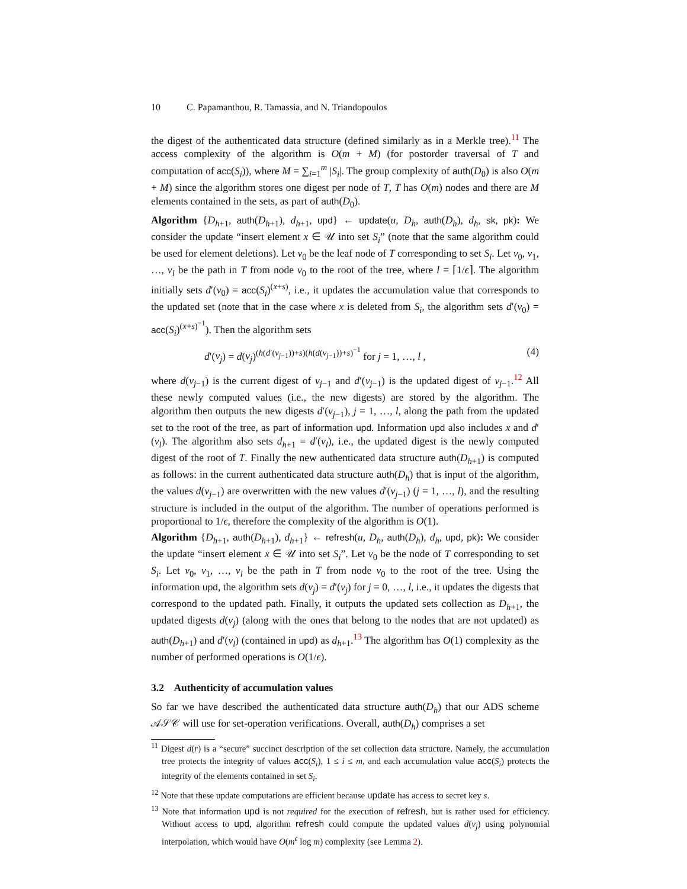10 C. Papamanthou, R. Tamassia, and N. Triandopoulos
the digest of the authenticated data structure (defined similarly as in a Merkle tree).<sup>11</sup> The access complexity of the algorithm is O(m + M) (for postorder traversal of T and computation of acc(S<sub>i</sub>)), where M = ∑<sub>i=1</sub><sup>m</sup> |S<sub>i</sub>|. The group complexity of auth(D<sub>0</sub>) is also O(m + M) since the algorithm stores one digest per node of T, T has O(m) nodes and there are M elements contained in the sets, as part of auth(D<sub>0</sub>).
Algorithm {D<sub>h+1</sub>, auth(D<sub>h+1</sub>), d<sub>h+1</sub>, upd} ← update(u, D<sub>h</sub>, auth(D<sub>h</sub>), d<sub>h</sub>, sk, pk): We consider the update “insert element x ∈ 𝒰 into set S<sub>i</sub>” (note that the same algorithm could be used for element deletions). Let v<sub>0</sub> be the leaf node of T corresponding to set S<sub>i</sub>. Let v<sub>0</sub>, v<sub>1</sub>, …, v<sub>l</sub> be the path in T from node v<sub>0</sub> to the root of the tree, where l = ⌈1/ϵ⌉. The algorithm initially sets d′(v<sub>0</sub>) = acc(S<sub>i</sub>)<sup>(x+s)</sup>, i.e., it updates the accumulation value that corresponds to the updated set (note that in the case where x is deleted from S<sub>i</sub>, the algorithm sets d′(v<sub>0</sub>) = acc(S<sub>i</sub>)<sup>(x+s)<sup>−1</sup></sup>). Then the algorithm sets
d′(v<sub>j</sub>) = d(v<sub>j</sub>)<sup>(h(d′(v<sub>j−1</sub>))+s)(h(d(v<sub>j−1</sub>))+s)<sup>−1</sup></sup> for j = 1, …, l , (4)
where d(v<sub>j−1</sub>) is the current digest of v<sub>j−1</sub> and d′(v<sub>j−1</sub>) is the updated digest of v<sub>j−1</sub>.<sup>12</sup> All these newly computed values (i.e., the new digests) are stored by the algorithm. The algorithm then outputs the new digests d′(v<sub>j−1</sub>), j = 1, …, l, along the path from the updated set to the root of the tree, as part of information upd. Information upd also includes x and d′(v<sub>l</sub>). The algorithm also sets d<sub>h+1</sub> = d′(v<sub>l</sub>), i.e., the updated digest is the newly computed digest of the root of T. Finally the new authenticated data structure auth(D<sub>h+1</sub>) is computed as follows: in the current authenticated data structure auth(D<sub>h</sub>) that is input of the algorithm, the values d(v<sub>j−1</sub>) are overwritten with the new values d′(v<sub>j−1</sub>) (j = 1, …, l), and the resulting structure is included in the output of the algorithm. The number of operations performed is proportional to 1/ϵ, therefore the complexity of the algorithm is O(1).
Algorithm {D<sub>h+1</sub>, auth(D<sub>h+1</sub>), d<sub>h+1</sub>} ← refresh(u, D<sub>h</sub>, auth(D<sub>h</sub>), d<sub>h</sub>, upd, pk): We consider the update “insert element x ∈ 𝒰 into set S<sub>i</sub>”. Let v<sub>0</sub> be the node of T corresponding to set S<sub>i</sub>. Let v<sub>0</sub>, v<sub>1</sub>, …, v<sub>l</sub> be the path in T from node v<sub>0</sub> to the root of the tree. Using the information upd, the algorithm sets d(v<sub>j</sub>) = d′(v<sub>j</sub>) for j = 0, …, l, i.e., it updates the digests that correspond to the updated path. Finally, it outputs the updated sets collection as D<sub>h+1</sub>, the updated digests d(v<sub>j</sub>) (along with the ones that belong to the nodes that are not updated) as auth(D<sub>h+1</sub>) and d′(v<sub>l</sub>) (contained in upd) as d<sub>h+1</sub>.<sup>13</sup> The algorithm has O(1) complexity as the number of performed operations is O(1/ϵ).
3.2 Authenticity of accumulation values
So far we have described the authenticated data structure auth(D<sub>h</sub>) that our ADS scheme 𝒜𝒮𝒞 will use for set-operation verifications. Overall, auth(D<sub>h</sub>) comprises a set
<sup>11</sup> Digest d(r) is a “secure” succinct description of the set collection data structure. Namely, the accumulation tree protects the integrity of values acc(S<sub>i</sub>), 1 ≤ i ≤ m, and each accumulation value acc(S<sub>i</sub>) protects the integrity of the elements contained in set S<sub>i</sub>.
<sup>12</sup> Note that these update computations are efficient because update has access to secret key s.
<sup>13</sup> Note that information upd is not required for the execution of refresh, but is rather used for efficiency. Without access to upd, algorithm refresh could compute the updated values d(v<sub>j</sub>) using polynomial interpolation, which would have O(m<sup>ϵ</sup> log m) complexity (see Lemma 2).